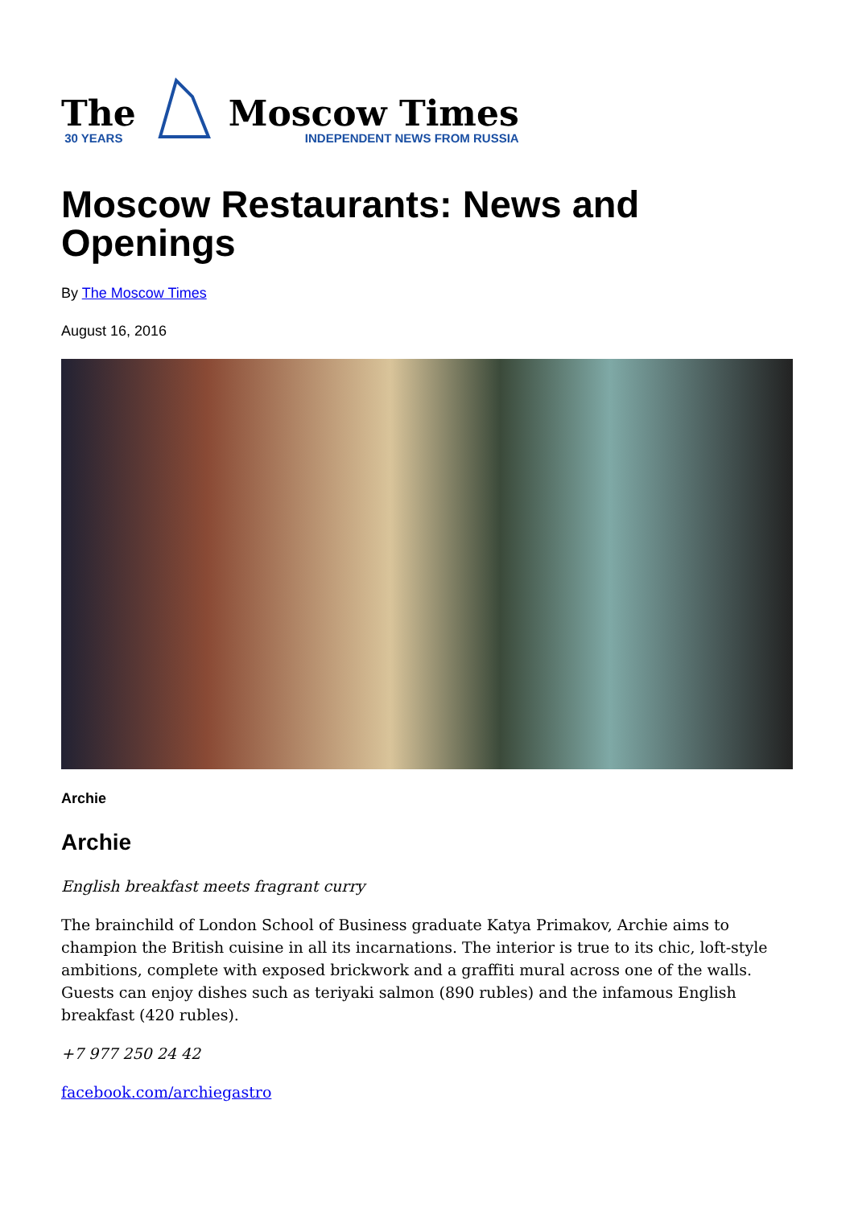The
30 YEARS
Moscow Times
INDEPENDENT NEWS FROM RUSSIA
Moscow Restaurants: News and Openings
By The Moscow Times
August 16, 2016
Archie
Archie
English breakfast meets fragrant curry
The brainchild of London School of Business graduate Katya Primakov, Archie aims to champion the British cuisine in all its incarnations. The interior is true to its chic, loft-style ambitions, complete with exposed brickwork and a graffiti mural across one of the walls. Guests can enjoy dishes such as teriyaki salmon (890 rubles) and the infamous English breakfast (420 rubles).
+7 977 250 24 42
facebook.com/archiegastro